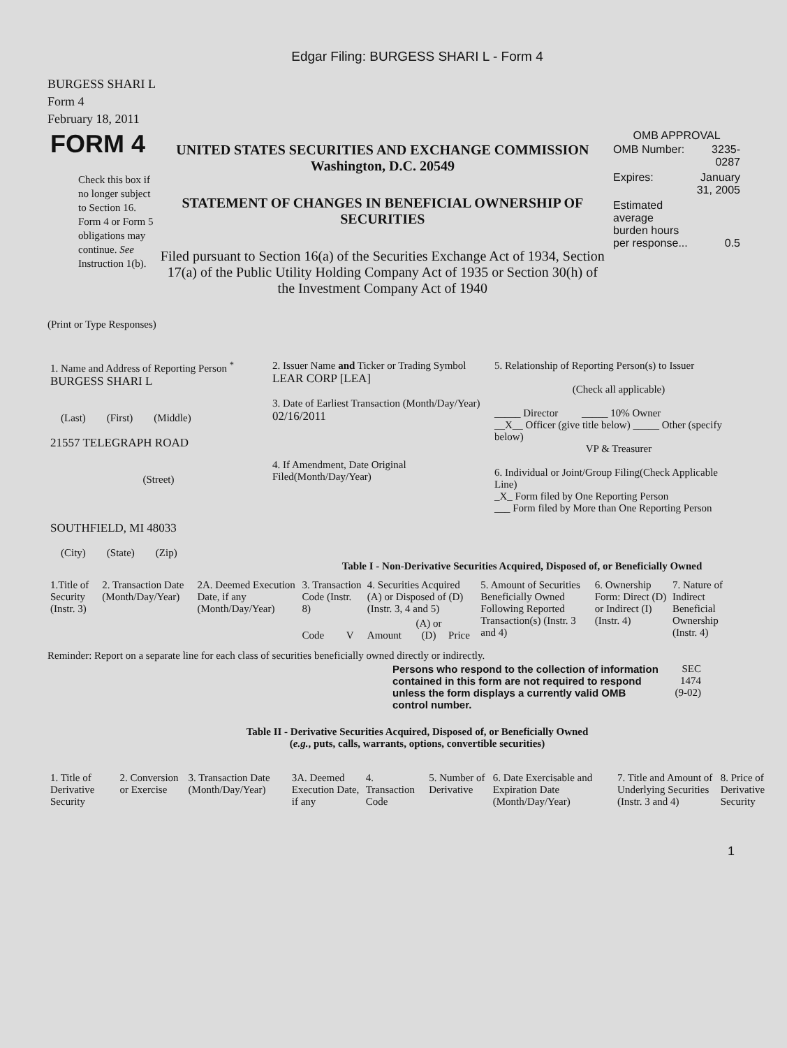Edgar Filing: BURGESS SHARI L - Form 4
BURGESS SHARI L
Form 4
February 18, 2011
| FORM 4 Check this box if no longer subject to Section 16. Form 4 or Form 5 obligations may continue. See Instruction 1(b). | UNITED STATES SECURITIES AND EXCHANGE COMMISSION Washington, D.C. 20549 STATEMENT OF CHANGES IN BENEFICIAL OWNERSHIP OF SECURITIES Filed pursuant to Section 16(a) of the Securities Exchange Act of 1934, Section 17(a) of the Public Utility Holding Company Act of 1935 or Section 30(h) of the Investment Company Act of 1940 | OMB APPROVAL / OMB Number: / 3235-0287 / / Expires: / January 31, 2005 / / Estimated average burden hours per response... / 0.5 / |
(Print or Type Responses)
| 1. Name and Address of Reporting Person <sup>*</sup> BURGESS SHARI L (Last) (First) (Middle) 21557 TELEGRAPH ROAD (Street) SOUTHFIELD, MI 48033 (City) (State) (Zip) | 2. Issuer Name and Ticker or Trading Symbol LEAR CORP [LEA] 3. Date of Earliest Transaction (Month/Day/Year) 02/16/2011 4. If Amendment, Date Original Filed(Month/Day/Year) | 5. Relationship of Reporting Person(s) to Issuer (Check all applicable) _____ Director _____ 10% Owner __X__ Officer (give title below) _____ Other (specify below) VP & Treasurer 6. Individual or Joint/Group Filing(Check Applicable Line) _X_ Form filed by One Reporting Person ___ Form filed by More than One Reporting Person |
Table I - Non-Derivative Securities Acquired, Disposed of, or Beneficially Owned
| 1.Title of Security (Instr. 3) | 2. Transaction Date (Month/Day/Year) | 2A. Deemed Execution Date, if any (Month/Day/Year) | 3. Transaction Code (Instr. 8) | | 4. Securities Acquired (A) or Disposed of (D) (Instr. 3, 4 and 5) | | | 5. Amount of Securities Beneficially Owned Following Reported Transaction(s) (Instr. 3 and 4) | 6. Ownership Form: Direct (D) or Indirect (I) (Instr. 4) | 7. Nature of Indirect Beneficial Ownership (Instr. 4) |
| | | | Code | V | Amount | (A) or (D) | Price | | | |
Reminder: Report on a separate line for each class of securities beneficially owned directly or indirectly.
| Persons who respond to the collection of information contained in this form are not required to respond unless the form displays a currently valid OMB control number. | SEC 1474 (9-02) |
Table II - Derivative Securities Acquired, Disposed of, or Beneficially Owned
(e.g., puts, calls, warrants, options, convertible securities)
| 1. Title of Derivative Security | 2. Conversion or Exercise | 3. Transaction Date (Month/Day/Year) | 3A. Deemed Execution Date, if any | 4. Transaction Code | 5. Number of Derivative | 6. Date Exercisable and Expiration Date (Month/Day/Year) | 7. Title and Amount of Underlying Securities (Instr. 3 and 4) | 8. Price of Derivative Security |
1